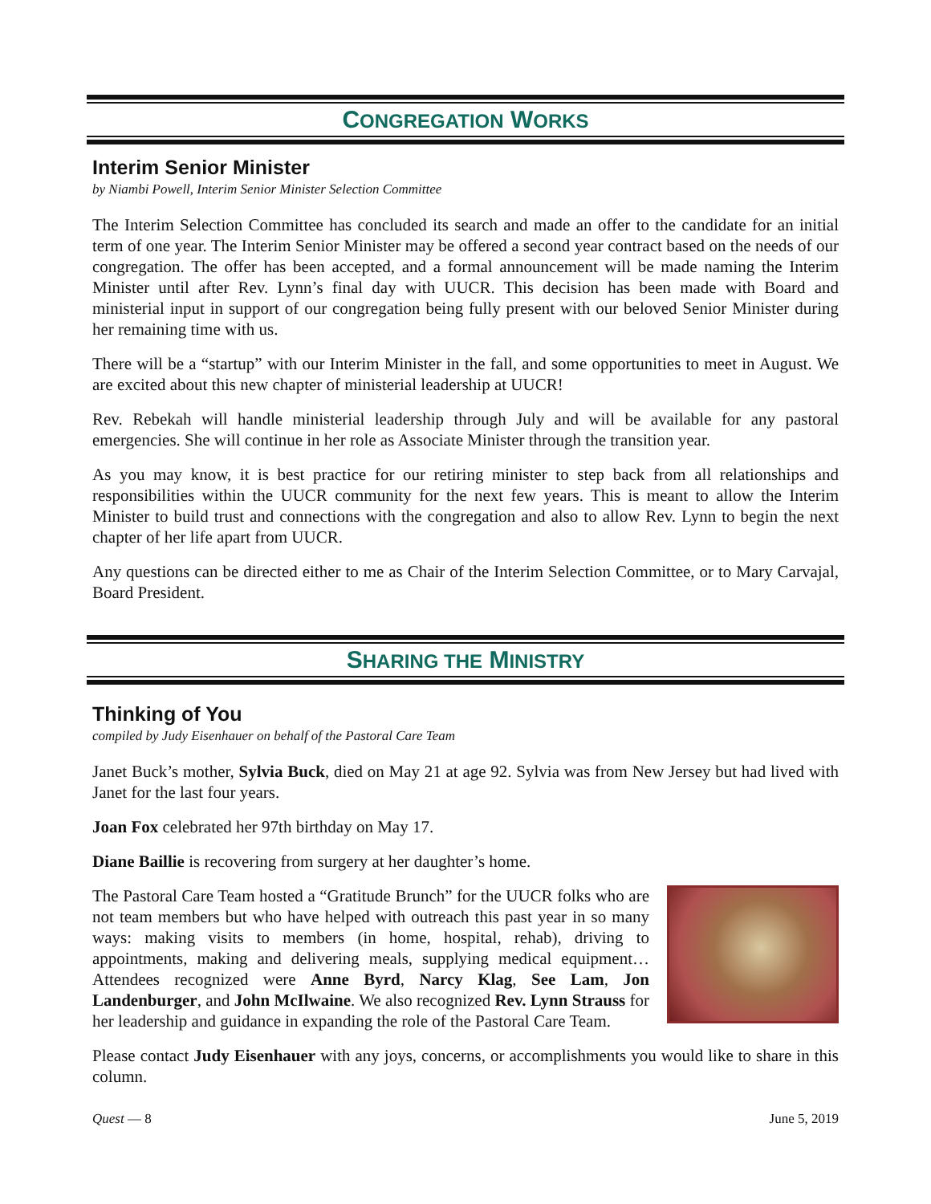CONGREGATION WORKS
Interim Senior Minister
by Niambi Powell, Interim Senior Minister Selection Committee
The Interim Selection Committee has concluded its search and made an offer to the candidate for an initial term of one year. The Interim Senior Minister may be offered a second year contract based on the needs of our congregation. The offer has been accepted, and a formal announcement will be made naming the Interim Minister until after Rev. Lynn’s final day with UUCR. This decision has been made with Board and ministerial input in support of our congregation being fully present with our beloved Senior Minister during her remaining time with us.
There will be a “startup” with our Interim Minister in the fall, and some opportunities to meet in August. We are excited about this new chapter of ministerial leadership at UUCR!
Rev. Rebekah will handle ministerial leadership through July and will be available for any pastoral emergencies. She will continue in her role as Associate Minister through the transition year.
As you may know, it is best practice for our retiring minister to step back from all relationships and responsibilities within the UUCR community for the next few years. This is meant to allow the Interim Minister to build trust and connections with the congregation and also to allow Rev. Lynn to begin the next chapter of her life apart from UUCR.
Any questions can be directed either to me as Chair of the Interim Selection Committee, or to Mary Carvajal, Board President.
SHARING THE MINISTRY
Thinking of You
compiled by Judy Eisenhauer on behalf of the Pastoral Care Team
Janet Buck’s mother, Sylvia Buck, died on May 21 at age 92. Sylvia was from New Jersey but had lived with Janet for the last four years.
Joan Fox celebrated her 97th birthday on May 17.
Diane Baillie is recovering from surgery at her daughter’s home.
The Pastoral Care Team hosted a “Gratitude Brunch” for the UUCR folks who are not team members but who have helped with outreach this past year in so many ways: making visits to members (in home, hospital, rehab), driving to appointments, making and delivering meals, supplying medical equipment… Attendees recognized were Anne Byrd, Narcy Klag, See Lam, Jon Landenburger, and John McIlwaine. We also recognized Rev. Lynn Strauss for her leadership and guidance in expanding the role of the Pastoral Care Team.
Please contact Judy Eisenhauer with any joys, concerns, or accomplishments you would like to share in this column.
Quest — 8 June 5, 2019